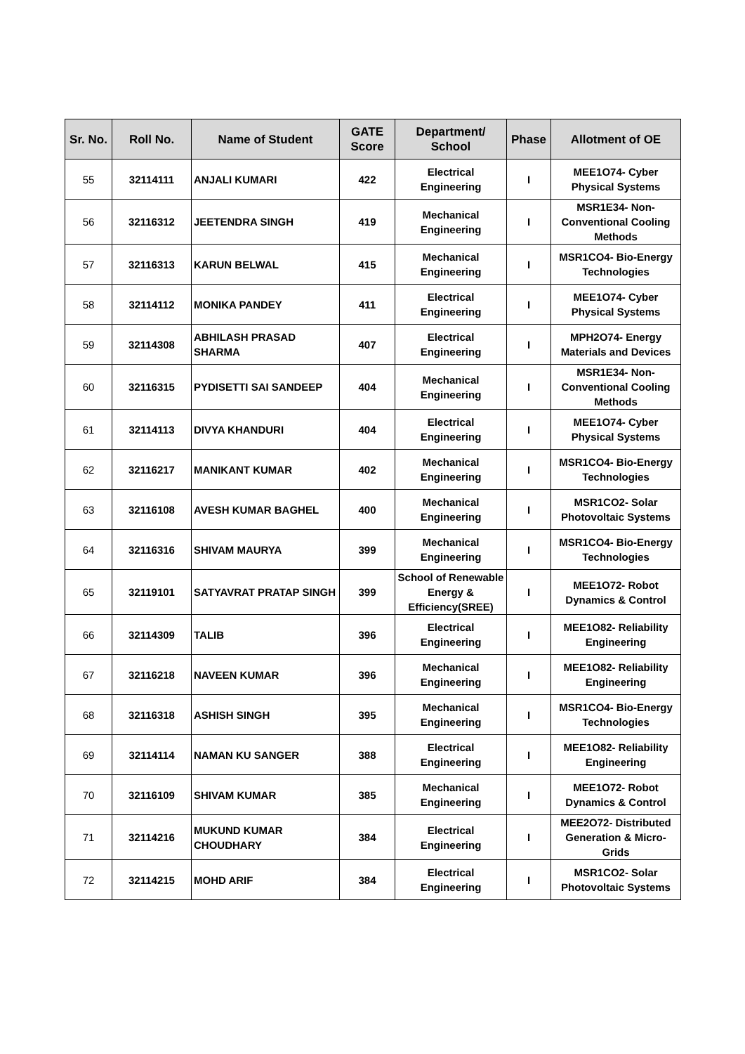| Sr. No. | Roll No. | Name of Student | GATE Score | Department/ School | Phase | Allotment of OE |
| --- | --- | --- | --- | --- | --- | --- |
| 55 | 32114111 | ANJALI KUMARI | 422 | Electrical Engineering | I | MEE1O74- Cyber Physical Systems |
| 56 | 32116312 | JEETENDRA SINGH | 419 | Mechanical Engineering | I | MSR1E34- Non-Conventional Cooling Methods |
| 57 | 32116313 | KARUN BELWAL | 415 | Mechanical Engineering | I | MSR1CO4- Bio-Energy Technologies |
| 58 | 32114112 | MONIKA PANDEY | 411 | Electrical Engineering | I | MEE1O74- Cyber Physical Systems |
| 59 | 32114308 | ABHILASH PRASAD SHARMA | 407 | Electrical Engineering | I | MPH2O74- Energy Materials and Devices |
| 60 | 32116315 | PYDISETTI SAI SANDEEP | 404 | Mechanical Engineering | I | MSR1E34- Non-Conventional Cooling Methods |
| 61 | 32114113 | DIVYA KHANDURI | 404 | Electrical Engineering | I | MEE1O74- Cyber Physical Systems |
| 62 | 32116217 | MANIKANT KUMAR | 402 | Mechanical Engineering | I | MSR1CO4- Bio-Energy Technologies |
| 63 | 32116108 | AVESH KUMAR BAGHEL | 400 | Mechanical Engineering | I | MSR1CO2- Solar Photovoltaic Systems |
| 64 | 32116316 | SHIVAM MAURYA | 399 | Mechanical Engineering | I | MSR1CO4- Bio-Energy Technologies |
| 65 | 32119101 | SATYAVRAT PRATAP SINGH | 399 | School of Renewable Energy & Efficiency(SREE) | I | MEE1O72- Robot Dynamics & Control |
| 66 | 32114309 | TALIB | 396 | Electrical Engineering | I | MEE1O82- Reliability Engineering |
| 67 | 32116218 | NAVEEN KUMAR | 396 | Mechanical Engineering | I | MEE1O82- Reliability Engineering |
| 68 | 32116318 | ASHISH SINGH | 395 | Mechanical Engineering | I | MSR1CO4- Bio-Energy Technologies |
| 69 | 32114114 | NAMAN KU SANGER | 388 | Electrical Engineering | I | MEE1O82- Reliability Engineering |
| 70 | 32116109 | SHIVAM KUMAR | 385 | Mechanical Engineering | I | MEE1O72- Robot Dynamics & Control |
| 71 | 32114216 | MUKUND KUMAR CHOUDHARY | 384 | Electrical Engineering | I | MEE2O72- Distributed Generation & Micro-Grids |
| 72 | 32114215 | MOHD ARIF | 384 | Electrical Engineering | I | MSR1CO2- Solar Photovoltaic Systems |